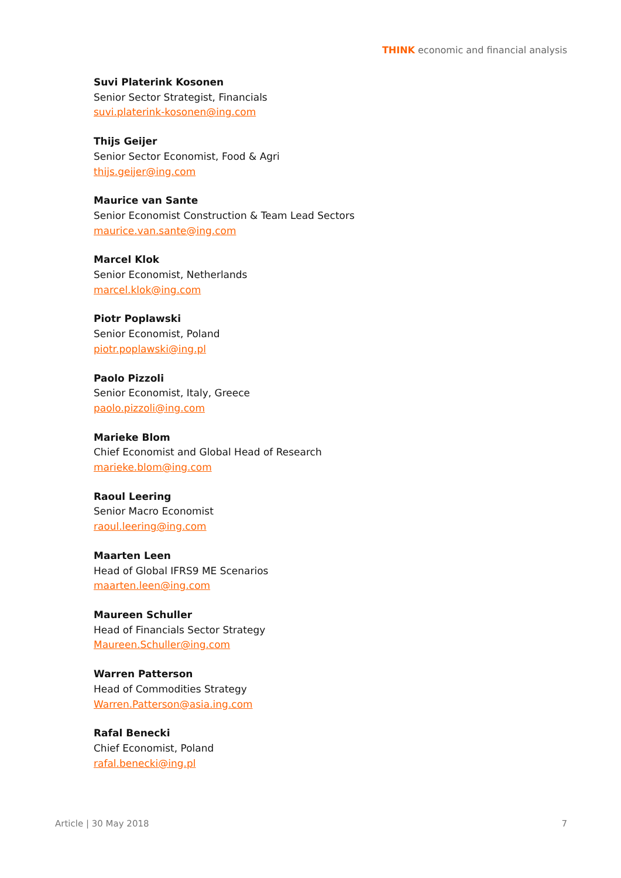THINK economic and financial analysis
Suvi Platerink Kosonen
Senior Sector Strategist, Financials
suvi.platerink-kosonen@ing.com
Thijs Geijer
Senior Sector Economist, Food & Agri
thijs.geijer@ing.com
Maurice van Sante
Senior Economist Construction & Team Lead Sectors
maurice.van.sante@ing.com
Marcel Klok
Senior Economist, Netherlands
marcel.klok@ing.com
Piotr Poplawski
Senior Economist, Poland
piotr.poplawski@ing.pl
Paolo Pizzoli
Senior Economist, Italy, Greece
paolo.pizzoli@ing.com
Marieke Blom
Chief Economist and Global Head of Research
marieke.blom@ing.com
Raoul Leering
Senior Macro Economist
raoul.leering@ing.com
Maarten Leen
Head of Global IFRS9 ME Scenarios
maarten.leen@ing.com
Maureen Schuller
Head of Financials Sector Strategy
Maureen.Schuller@ing.com
Warren Patterson
Head of Commodities Strategy
Warren.Patterson@asia.ing.com
Rafal Benecki
Chief Economist, Poland
rafal.benecki@ing.pl
Article | 30 May 2018 7